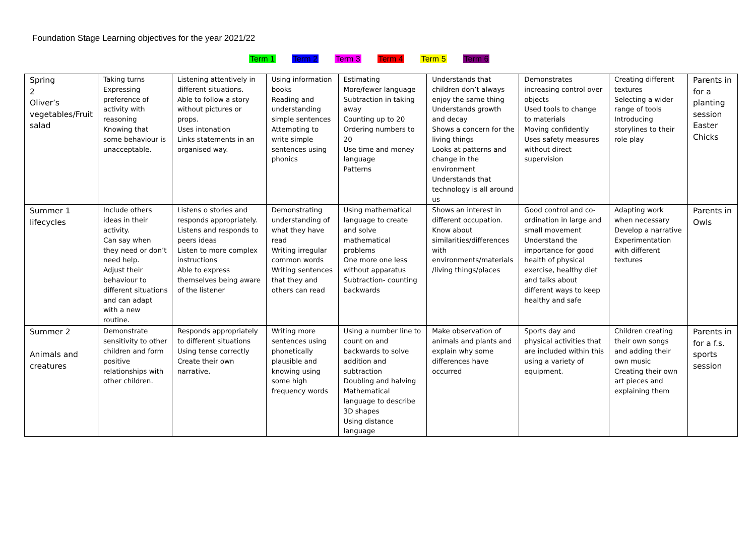Foundation Stage Learning objectives for the year 2021/22
Term 1 Term 2 Term 3 Term 4 Term 5 Term 6
| Spring 2 Oliver’s vegetables/Fruit salad | Taking turns Expressing preference of activity with reasoning Knowing that some behaviour is unacceptable. | Listening attentively in different situations. Able to follow a story without pictures or props. Uses intonation Links statements in an organised way. | Using information books Reading and understanding simple sentences Attempting to write simple sentences using phonics | Estimating More/fewer language Subtraction in taking away Counting up to 20 Ordering numbers to 20 Use time and money language Patterns | Understands that children don’t always enjoy the same thing Understands growth and decay Shows a concern for the living things Looks at patterns and change in the environment Understands that technology is all around us | Demonstrates increasing control over objects Used tools to change to materials Moving confidently Uses safety measures without direct supervision | Creating different textures Selecting a wider range of tools Introducing storylines to their role play | Parents in for a planting session Easter Chicks |
| Summer 1 lifecycles | Include others ideas in their activity. Can say when they need or don’t need help. Adjust their behaviour to different situations and can adapt with a new routine. | Listens o stories and responds appropriately. Listens and responds to peers ideas Listen to more complex instructions Able to express themselves being aware of the listener | Demonstrating understanding of what they have read Writing irregular common words Writing sentences that they and others can read | Using mathematical language to create and solve mathematical problems One more one less without apparatus Subtraction- counting backwards | Shows an interest in different occupation. Know about similarities/differences with environments/materials /living things/places | Good control and co-ordination in large and small movement Understand the importance for good health of physical exercise, healthy diet and talks about different ways to keep healthy and safe | Adapting work when necessary Develop a narrative Experimentation with different textures | Parents in Owls |
| Summer 2 Animals and creatures | Demonstrate sensitivity to other children and form positive relationships with other children. | Responds appropriately to different situations Using tense correctly Create their own narrative. | Writing more sentences using phonetically plausible and knowing using some high frequency words | Using a number line to count on and backwards to solve addition and subtraction Doubling and halving Mathematical language to describe 3D shapes Using distance language | Make observation of animals and plants and explain why some differences have occurred | Sports day and physical activities that are included within this using a variety of equipment. | Children creating their own songs and adding their own music Creating their own art pieces and explaining them | Parents in for a f.s. sports session |